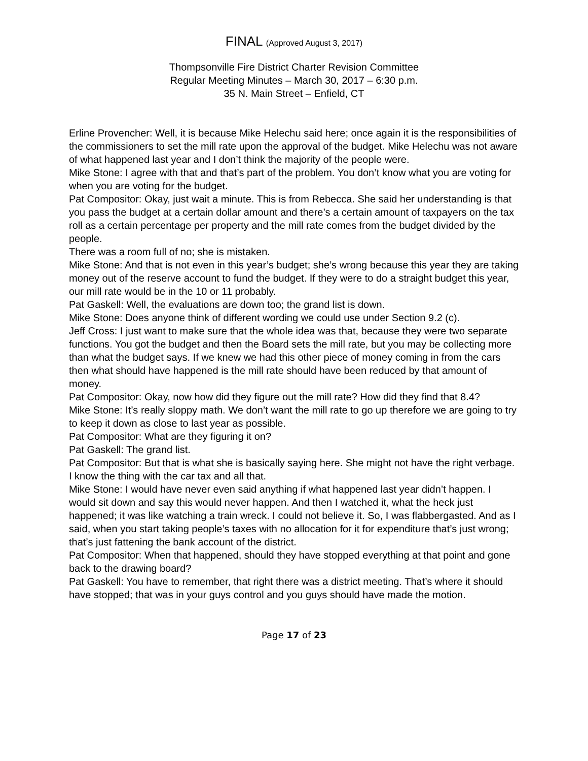FINAL (Approved August 3, 2017)
Thompsonville Fire District Charter Revision Committee
Regular Meeting Minutes – March 30, 2017 – 6:30 p.m.
35 N. Main Street – Enfield, CT
Erline Provencher: Well, it is because Mike Helechu said here; once again it is the responsibilities of the commissioners to set the mill rate upon the approval of the budget. Mike Helechu was not aware of what happened last year and I don’t think the majority of the people were.
Mike Stone: I agree with that and that’s part of the problem. You don’t know what you are voting for when you are voting for the budget.
Pat Compositor: Okay, just wait a minute. This is from Rebecca. She said her understanding is that you pass the budget at a certain dollar amount and there’s a certain amount of taxpayers on the tax roll as a certain percentage per property and the mill rate comes from the budget divided by the people.
There was a room full of no; she is mistaken.
Mike Stone: And that is not even in this year’s budget; she’s wrong because this year they are taking money out of the reserve account to fund the budget. If they were to do a straight budget this year, our mill rate would be in the 10 or 11 probably.
Pat Gaskell: Well, the evaluations are down too; the grand list is down.
Mike Stone: Does anyone think of different wording we could use under Section 9.2 (c).
Jeff Cross: I just want to make sure that the whole idea was that, because they were two separate functions. You got the budget and then the Board sets the mill rate, but you may be collecting more than what the budget says. If we knew we had this other piece of money coming in from the cars then what should have happened is the mill rate should have been reduced by that amount of money.
Pat Compositor: Okay, now how did they figure out the mill rate? How did they find that 8.4?
Mike Stone: It’s really sloppy math. We don’t want the mill rate to go up therefore we are going to try to keep it down as close to last year as possible.
Pat Compositor: What are they figuring it on?
Pat Gaskell: The grand list.
Pat Compositor: But that is what she is basically saying here. She might not have the right verbage. I know the thing with the car tax and all that.
Mike Stone: I would have never even said anything if what happened last year didn’t happen. I would sit down and say this would never happen. And then I watched it, what the heck just happened; it was like watching a train wreck. I could not believe it. So, I was flabbergasted. And as I said, when you start taking people’s taxes with no allocation for it for expenditure that’s just wrong; that’s just fattening the bank account of the district.
Pat Compositor: When that happened, should they have stopped everything at that point and gone back to the drawing board?
Pat Gaskell: You have to remember, that right there was a district meeting. That’s where it should have stopped; that was in your guys control and you guys should have made the motion.
Page 17 of 23